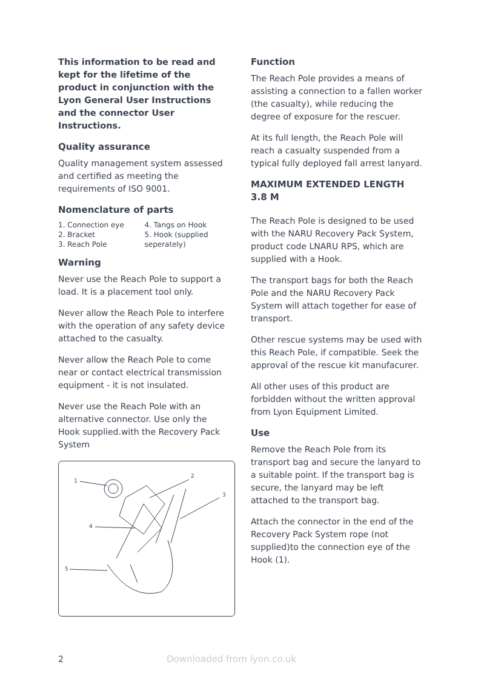This information to be read and kept for the lifetime of the product in conjunction with the Lyon General User Instructions and the connector User Instructions.
Quality assurance
Quality management system assessed and certified as meeting the requirements of ISO 9001.
Nomenclature of parts
1. Connection eye
2. Bracket
3. Reach Pole
4. Tangs on Hook
5. Hook (supplied seperately)
Warning
Never use the Reach Pole to support a load. It is a placement tool only.
Never allow the Reach Pole to interfere with the operation of any safety device attached to the casualty.
Never allow the Reach Pole to come near or contact electrical transmission equipment - it is not insulated.
Never use the Reach Pole with an alternative connector. Use only the Hook supplied.with the Recovery Pack System
1
2
3
4
5
Function
The Reach Pole provides a means of assisting a connection to a fallen worker (the casualty), while reducing the degree of exposure for the rescuer.
At its full length, the Reach Pole will reach a casualty suspended from a typical fully deployed fall arrest lanyard.
MAXIMUM EXTENDED LENGTH 3.8 M
The Reach Pole is designed to be used with the NARU Recovery Pack System, product code LNARU RPS, which are supplied with a Hook.
The transport bags for both the Reach Pole and the NARU Recovery Pack System will attach together for ease of transport.
Other rescue systems may be used with this Reach Pole, if compatible. Seek the approval of the rescue kit manufacurer.
All other uses of this product are forbidden without the written approval from Lyon Equipment Limited.
Use
Remove the Reach Pole from its transport bag and secure the lanyard to a suitable point. If the transport bag is secure, the lanyard may be left attached to the transport bag.
Attach the connector in the end of the Recovery Pack System rope (not supplied)to the connection eye of the Hook (1).
2 Downloaded from lyon.co.uk